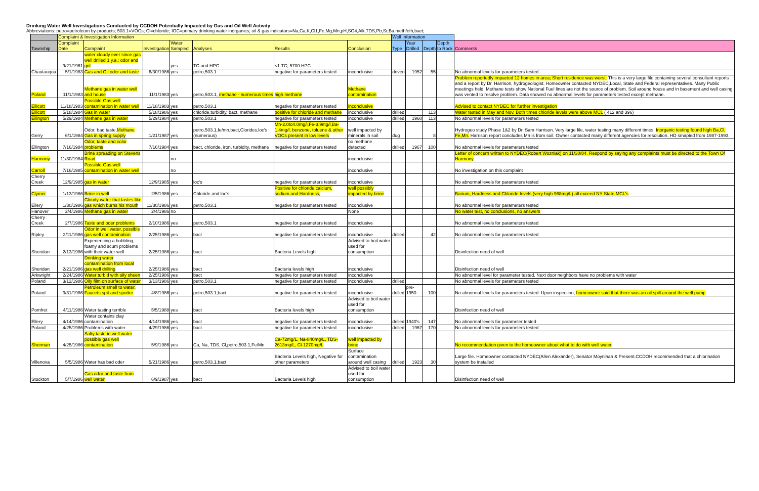Drinking Water Well Investigations Conducted by CCDOH Potentially Impacted by Gas and Oil Well Activity
Abbreviations: petro=petroleum by-products; 503.1=VOCs; Cl=chloride; IOC=primary drinking water inorganics; oil & gas indicators=Na,Ca,K,Cl1,Fe,Mg,Mn,pH,SO4,Alk,TDS,Pb,Sr,Ba,meth/eth,bact;
| | Complaint & Investigation Information | | | | | | | Well Information | | | | |
| --- | --- | --- | --- | --- | --- | --- | --- | --- | --- | --- | --- | --- |
| Township | Complaint Date | Complaint | Investigation | Water Sampled | Analyses | Results | Conclusion | Type | Year Drilled | Depth | Depth to Rock | Comments |
| | 9/21/1961 | water cloudy ever since gas well drilled 1 y.a.; odor and grit | | yes | TC and HPC | <1 TC; 5700 HPC | | | | | | |
| Chautauqua | 5/1/1983 | Gas and Oil oder and taste | 6/30/1986 | yes | petro,503.1 | negative for parameters tested | inconclusive | driven | 1952 | 55 | | No abnormal levels for parameters tested |
| Poland | 11/1/1983 | Methane gas in water well and house | 11/1/1983 | yes | petro,503.1, methane - numerous times | high methane | Methane contamination | | | | | Problem reportedly impacted 12 homes in area; Short residence was worst. This is a very large file containing several consultant reports and a report by Dr. Harrison, hydrogeologist. Homeowner contacted NYDEC,Local, State and Federal representatives. Many Public meetings held. Methane tests show National Fuel lines are not the source of problem. Soil around house and in basement and well casing was vented to resolve problem. Data showed no abnormal levels for parameters tested except methane. |
| Ellicott | 11/18/1983 | Possible Gas well contamination in water well | 11/18/1983 | yes | petro,503.1 | negative for parameters tested | inconclusive | | | | | Advised to contact NYDEC for further investigation |
| Ellicott | 5/18/1984 | Gas in water | 5/18/1986 | yes | chloride,turbidity, bact, methane | positive for chloride and methane | inconclusive | drilled | | 113 | | Water tested in May and Nov. Both times chloride levels were above MCL ( 412 and 396) |
| Ellington | 5/29/1984 | Methane gas in water | 5/29/1984 | yes | petro,503.1 | negative for parameters tested | inconclusive | drilled | 1960 | 113 | | No abnormal levels for parameters tested |
| Gerry | 6/1/1984 | Odor, bad taste, Methane Gas in spring supply | 1/21/1987 | yes | petro,503.1,fe/mn,bact,Clorides,loc's (numerous) | Mn-2.0to4.0mg/l,Fe-3.9mg/l,Ba-1.4mg/l, benzene, toluene & other VOCs present in low levels | well impacted by minerals in soil | dug | | 8 | | Hydrogeo study Phase 1&2 by Dr. Sam Harrison. Very large file, water testing many different times. Inorganic testing found high Ba,Cl, Fe,Mn. Harrison report concludes Mn is from soil. Owner contacted many different agencies for resolution. HD smapled from 1987-1993. |
| Ellington | 7/16/1984 | Odor, taste and color problems | 7/16/1984 | yes | bact, chloride, iron, turbidity, methane | negative for parameters tested | no methane detected | drilled | 1967 | 100 | | No abnormal levels for parameters tested |
| Harmony | 11/30/1984 | Brine spreading on Stevens Road | | no | | | inconclusive | | | | | Letter of concern written to NYDEC(Robert Wozniak) on 11/30/84. Respond by saying any complaints must be directed to the Town Of Harmony |
| Carroll | 7/16/1985 | Possible Gas well contamination in water well | | no | | | inconclusive | | | | | No investigation on this complaint |
| Cherry Creek | 12/9/1985 | gas in water | 12/9/1985 | yes | loc's | negative for parameters tested | inconclusive | | | | | No abnormal levels for parameters tested |
| Clymer | 1/13/1986 | Brine in well | 2/5/1986 | yes | Chloride and loc's | Positive for chloride,calcium, sodium and Hardness, | well possibly impacted by brine | | | | | Barium, Hardness and Chloride levels (very high 968mg/L) all exceed NY State MCL's |
| Ellery | 1/30/1986 | Cloudy water that tastes like gas which burns his mouth | 11/30/1986 | yes | petro,503.1 | negative for parameters tested | inconclusive | | | | | No abnormal levels for parameters tested |
| Hanover | 2/4/1986 | Methane gas in water | 2/4/1986 | no | | | None | | | | | No water test, no conclusions, no answers |
| Cherry Creek | 2/7/1986 | Taste and oder problems | 2/10/1986 | yes | petro,503.1 | negative for parameters tested | inconclusive | | | | | No abnormal levels for parameters tested |
| Ripley | 2/11/1986 | Odor in well water, possible gas well contamination | 2/25/1986 | yes | bact | negative for parameters tested | inconclusive | drilled | | 42 | | No abnormal levels for parameters tested |
| Sheridan | 2/13/1986 | Experiencing a bubbling, foamy and scum problems with their water well | 2/25/1986 | yes | bact | Bacteria Levels high | Advised to boil water used for consumption | | | | | Disinfection need of well |
| Sheridan | 2/21/1986 | Drinking water contamination from local gas well drilling | 2/25/1986 | yes | bact | Bacteria levels high | inconclusive | | | | | Disinfection need of well |
| Arkwright | 2/24/1986 | Water turbid with oily sheen | 2/25/1986 | yes | bact | negative for parameters tested | inconclusive | | | | | No abnormal level for parameter tested. Next door neighbors have no problems with water |
| Poland | 3/12/1986 | Oily film on surface of water | 3/13/1986 | yes | petro,503.1 | negative for parameters tested | inconclusive | drilled | | | | No abnormal levels for parameters tested |
| Poland | 3/31/1986 | Petroleum smell to water. Faucets spit and sputter | 4/8/1986 | yes | petro,503.1,bact | negative for parameters tested | inconclusive | drilled | pre-1950 | 100 | | No abnormal levels for parameters tested. Upon inspection, homeowner said that there was an oil spill around the well pump |
| Pomfret | 4/11/1986 | Water tasting terrible | 5/5/1988 | yes | bact | Bacteria levels high | Advised to boil water used for consumption | | | | | Disinfection need of well |
| Ellery | 4/14/1986 | Water contains clay contamination | 4/14/1986 | yes | bact | negative for parameters tested | inconclusive | drilled | 1940's | 147 | | No abnormal levels for parameter tested |
| Poland | 4/25/1986 | Problems with water | 4/29/1986 | yes | bact | negative for parameters tested | inconclusive | drilled | 1967 | 170 | | No abnormal levels for parameters tested |
| Sherman | 4/25/1986 | Salty taste in well water possible gas well contamination | 5/9/1986 | yes | Ca, Na, TDS, Cl,petro,503.1,Fe/Mn | Ca-72mg/L, Na-840mg/L, TDS-2613mg/L, Cl-1270mg/L | well impacted by brine | | | | | No recommendation given to the homeowner about what to do with well water |
| Villenova | 5/5/1986 | Water has bad oder | 5/21/1986 | yes | petro,503.1,bact | Bacteria Levels high, Negative for other parameters | Surface contamination around well casing | drilled | 1923 | 30 | | Large file. Homeowner contacted NYDEC(Allen Alexander), Senator Moynihan & Present.CCDOH recommended that a chlorination system be installed |
| Stockton | 5/7/1986 | Gas odor and taste from well water | 6/9/1987 | yes | bact | Bacteria Levels high | Advised to boil water used for consumption | | | | | Disinfection need of well |